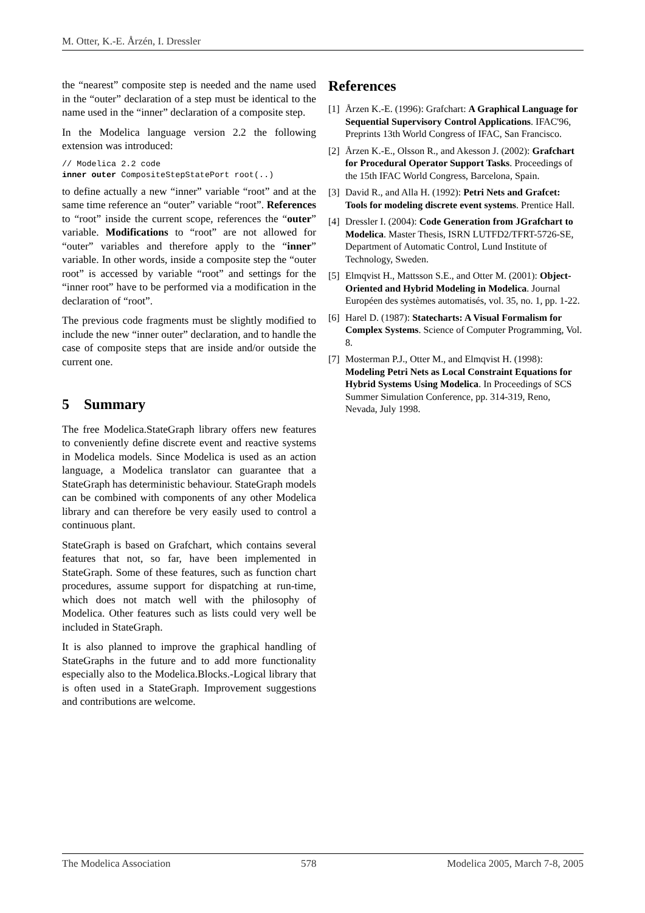M. Otter, K.-E. Årzén, I. Dressler
the “nearest” composite step is needed and the name used in the “outer” declaration of a step must be identical to the name used in the “inner” declaration of a composite step.
In the Modelica language version 2.2 the following extension was introduced:
// Modelica 2.2 code
inner outer CompositeStepStatePort root(..)
to define actually a new “inner” variable “root” and at the same time reference an “outer” variable “root”. References to “root” inside the current scope, references the “outer” variable. Modifications to “root” are not allowed for “outer” variables and therefore apply to the “inner” variable. In other words, inside a composite step the “outer root” is accessed by variable “root” and settings for the “inner root” have to be performed via a modification in the declaration of “root”.
The previous code fragments must be slightly modified to include the new “inner outer” declaration, and to handle the case of composite steps that are inside and/or outside the current one.
5 Summary
The free Modelica.StateGraph library offers new features to conveniently define discrete event and reactive systems in Modelica models. Since Modelica is used as an action language, a Modelica translator can guarantee that a StateGraph has deterministic behaviour. StateGraph models can be combined with components of any other Modelica library and can therefore be very easily used to control a continuous plant.
StateGraph is based on Grafchart, which contains several features that not, so far, have been implemented in StateGraph. Some of these features, such as function chart procedures, assume support for dispatching at run-time, which does not match well with the philosophy of Modelica. Other features such as lists could very well be included in StateGraph.
It is also planned to improve the graphical handling of StateGraphs in the future and to add more functionality especially also to the Modelica.Blocks.-Logical library that is often used in a StateGraph. Improvement suggestions and contributions are welcome.
References
[1] Årzen K.-E. (1996): Grafchart: A Graphical Language for Sequential Supervisory Control Applications. IFAC'96, Preprints 13th World Congress of IFAC, San Francisco.
[2] Årzen K.-E., Olsson R., and Akesson J. (2002): Grafchart for Procedural Operator Support Tasks. Proceedings of the 15th IFAC World Congress, Barcelona, Spain.
[3] David R., and Alla H. (1992): Petri Nets and Grafcet: Tools for modeling discrete event systems. Prentice Hall.
[4] Dressler I. (2004): Code Generation from JGrafchart to Modelica. Master Thesis, ISRN LUTFD2/TFRT-5726-SE, Department of Automatic Control, Lund Institute of Technology, Sweden.
[5] Elmqvist H., Mattsson S.E., and Otter M. (2001): Object-Oriented and Hybrid Modeling in Modelica. Journal Européen des systèmes automatisés, vol. 35, no. 1, pp. 1-22.
[6] Harel D. (1987): Statecharts: A Visual Formalism for Complex Systems. Science of Computer Programming, Vol. 8.
[7] Mosterman P.J., Otter M., and Elmqvist H. (1998): Modeling Petri Nets as Local Constraint Equations for Hybrid Systems Using Modelica. In Proceedings of SCS Summer Simulation Conference, pp. 314-319, Reno, Nevada, July 1998.
The Modelica Association 578 Modelica 2005, March 7-8, 2005